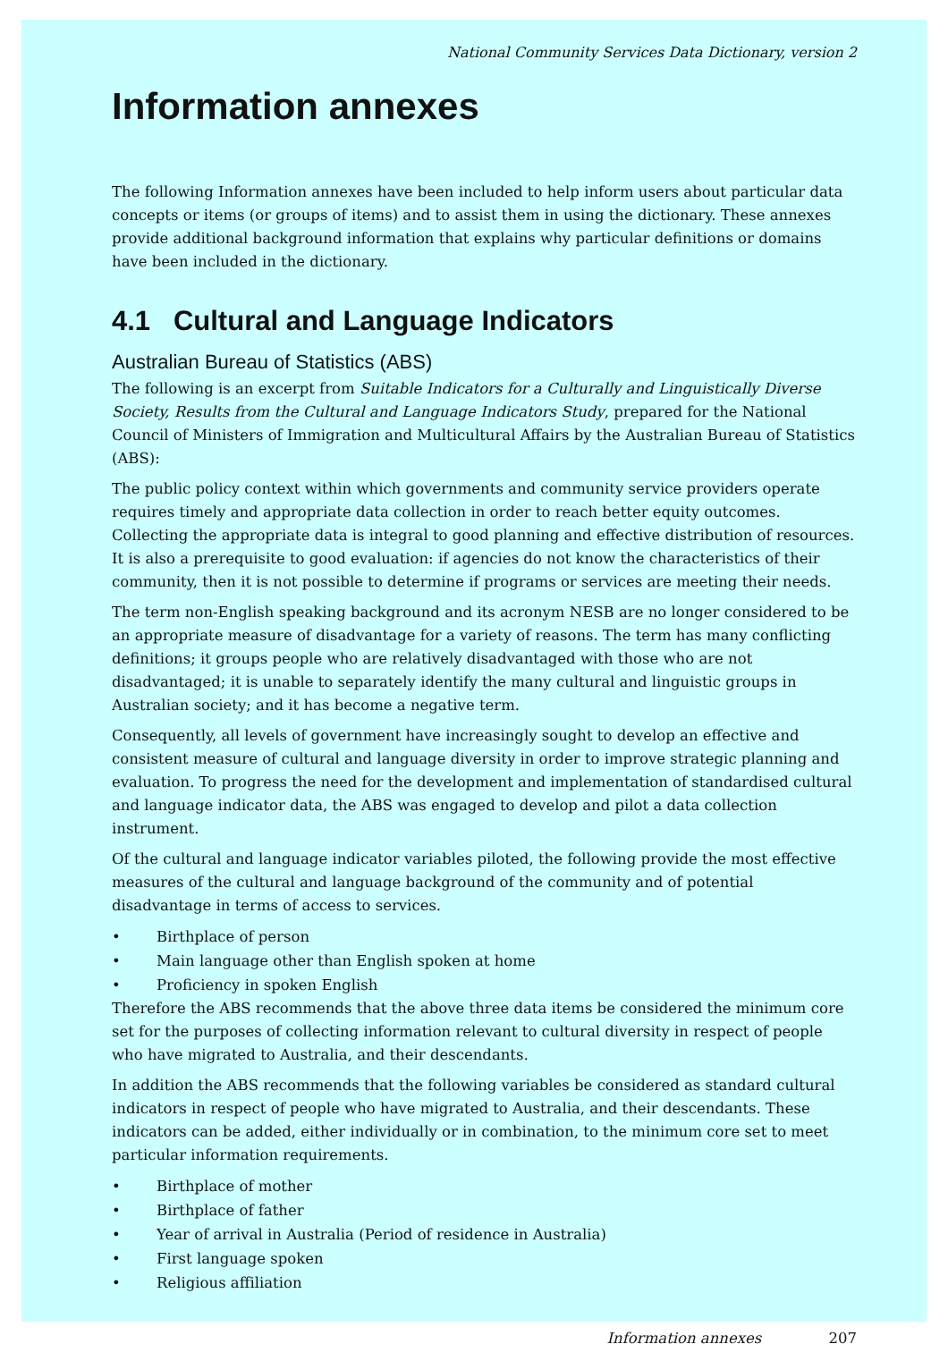National Community Services Data Dictionary, version 2
Information annexes
The following Information annexes have been included to help inform users about particular data concepts or items (or groups of items) and to assist them in using the dictionary. These annexes provide additional background information that explains why particular definitions or domains have been included in the dictionary.
4.1 Cultural and Language Indicators
Australian Bureau of Statistics (ABS)
The following is an excerpt from Suitable Indicators for a Culturally and Linguistically Diverse Society, Results from the Cultural and Language Indicators Study, prepared for the National Council of Ministers of Immigration and Multicultural Affairs by the Australian Bureau of Statistics (ABS):
The public policy context within which governments and community service providers operate requires timely and appropriate data collection in order to reach better equity outcomes. Collecting the appropriate data is integral to good planning and effective distribution of resources. It is also a prerequisite to good evaluation: if agencies do not know the characteristics of their community, then it is not possible to determine if programs or services are meeting their needs.
The term non-English speaking background and its acronym NESB are no longer considered to be an appropriate measure of disadvantage for a variety of reasons. The term has many conflicting definitions; it groups people who are relatively disadvantaged with those who are not disadvantaged; it is unable to separately identify the many cultural and linguistic groups in Australian society; and it has become a negative term.
Consequently, all levels of government have increasingly sought to develop an effective and consistent measure of cultural and language diversity in order to improve strategic planning and evaluation. To progress the need for the development and implementation of standardised cultural and language indicator data, the ABS was engaged to develop and pilot a data collection instrument.
Of the cultural and language indicator variables piloted, the following provide the most effective measures of the cultural and language background of the community and of potential disadvantage in terms of access to services.
• Birthplace of person
• Main language other than English spoken at home
• Proficiency in spoken English
Therefore the ABS recommends that the above three data items be considered the minimum core set for the purposes of collecting information relevant to cultural diversity in respect of people who have migrated to Australia, and their descendants.
In addition the ABS recommends that the following variables be considered as standard cultural indicators in respect of people who have migrated to Australia, and their descendants. These indicators can be added, either individually or in combination, to the minimum core set to meet particular information requirements.
• Birthplace of mother
• Birthplace of father
• Year of arrival in Australia (Period of residence in Australia)
• First language spoken
• Religious affiliation
Information annexes 207